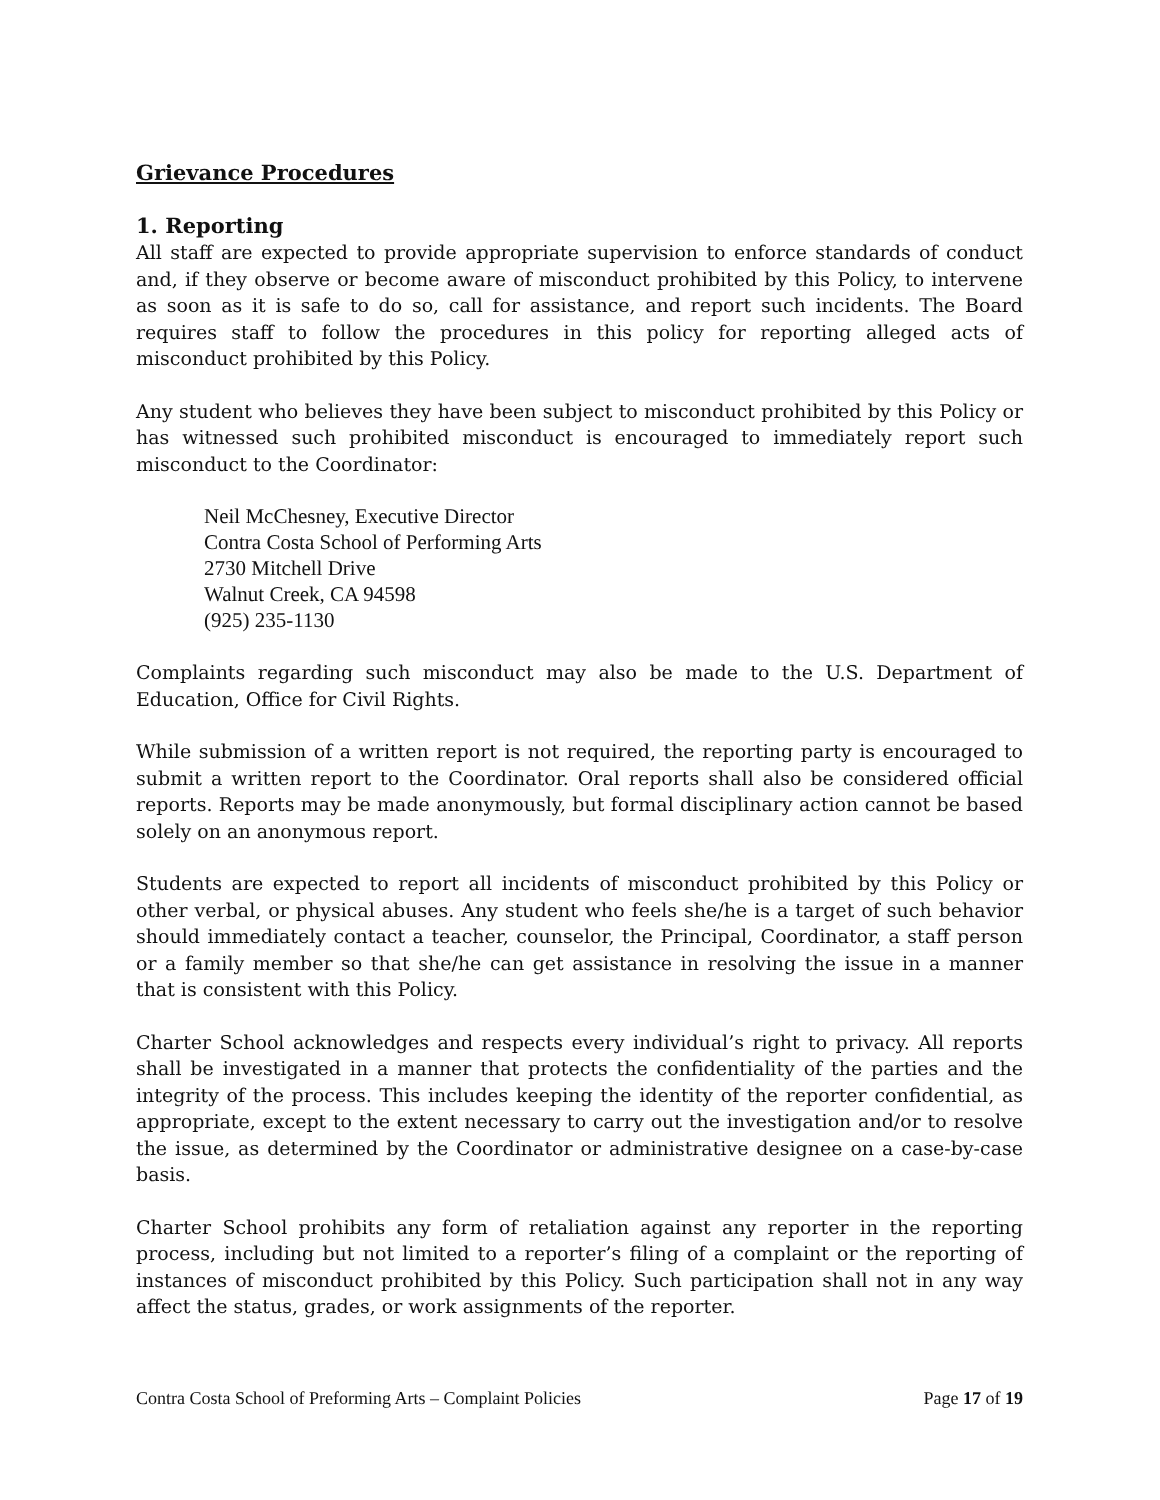Grievance Procedures
1. Reporting
All staff are expected to provide appropriate supervision to enforce standards of conduct and, if they observe or become aware of misconduct prohibited by this Policy, to intervene as soon as it is safe to do so, call for assistance, and report such incidents. The Board requires staff to follow the procedures in this policy for reporting alleged acts of misconduct prohibited by this Policy.
Any student who believes they have been subject to misconduct prohibited by this Policy or has witnessed such prohibited misconduct is encouraged to immediately report such misconduct to the Coordinator:
Neil McChesney, Executive Director
Contra Costa School of Performing Arts
2730 Mitchell Drive
Walnut Creek, CA 94598
(925) 235-1130
Complaints regarding such misconduct may also be made to the U.S. Department of Education, Office for Civil Rights.
While submission of a written report is not required, the reporting party is encouraged to submit a written report to the Coordinator. Oral reports shall also be considered official reports. Reports may be made anonymously, but formal disciplinary action cannot be based solely on an anonymous report.
Students are expected to report all incidents of misconduct prohibited by this Policy or other verbal, or physical abuses. Any student who feels she/he is a target of such behavior should immediately contact a teacher, counselor, the Principal, Coordinator, a staff person or a family member so that she/he can get assistance in resolving the issue in a manner that is consistent with this Policy.
Charter School acknowledges and respects every individual’s right to privacy. All reports shall be investigated in a manner that protects the confidentiality of the parties and the integrity of the process. This includes keeping the identity of the reporter confidential, as appropriate, except to the extent necessary to carry out the investigation and/or to resolve the issue, as determined by the Coordinator or administrative designee on a case-by-case basis.
Charter School prohibits any form of retaliation against any reporter in the reporting process, including but not limited to a reporter’s filing of a complaint or the reporting of instances of misconduct prohibited by this Policy. Such participation shall not in any way affect the status, grades, or work assignments of the reporter.
Contra Costa School of Preforming Arts – Complaint Policies Page 17 of 19